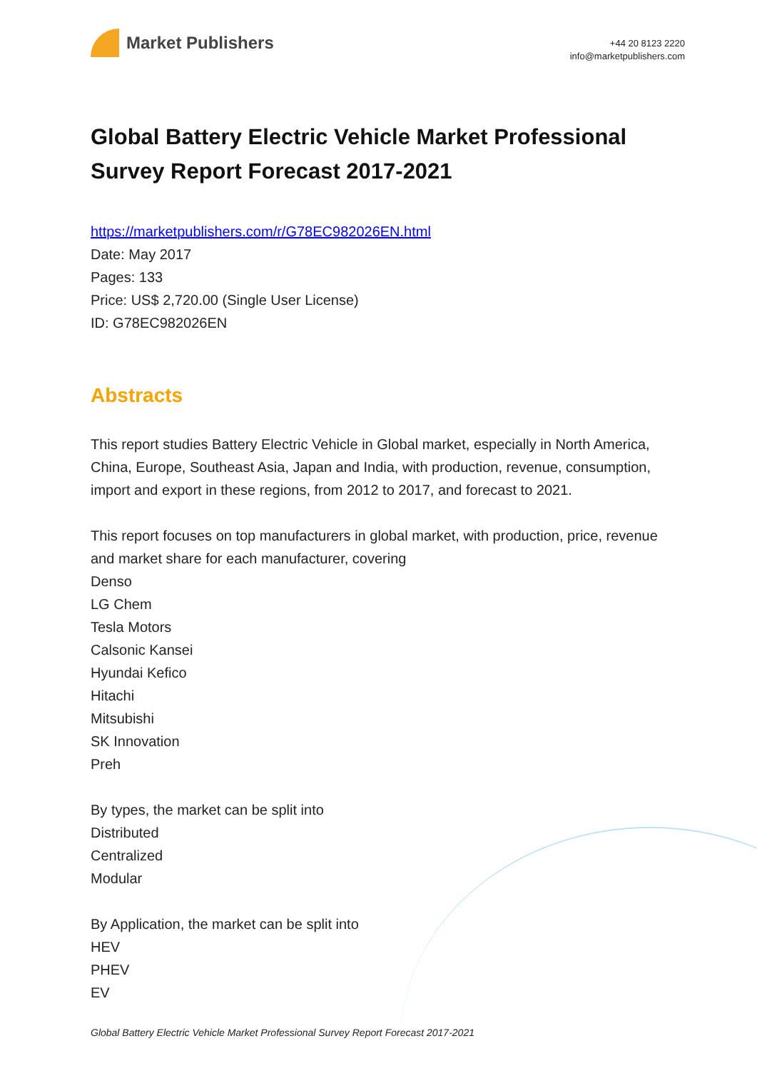Market Publishers
+44 20 8123 2220
info@marketpublishers.com
Global Battery Electric Vehicle Market Professional Survey Report Forecast 2017-2021
https://marketpublishers.com/r/G78EC982026EN.html
Date: May 2017
Pages: 133
Price: US$ 2,720.00 (Single User License)
ID: G78EC982026EN
Abstracts
This report studies Battery Electric Vehicle in Global market, especially in North America, China, Europe, Southeast Asia, Japan and India, with production, revenue, consumption, import and export in these regions, from 2012 to 2017, and forecast to 2021.
This report focuses on top manufacturers in global market, with production, price, revenue and market share for each manufacturer, covering
Denso
LG Chem
Tesla Motors
Calsonic Kansei
Hyundai Kefico
Hitachi
Mitsubishi
SK Innovation
Preh
By types, the market can be split into
Distributed
Centralized
Modular
By Application, the market can be split into
HEV
PHEV
EV
Global Battery Electric Vehicle Market Professional Survey Report Forecast 2017-2021